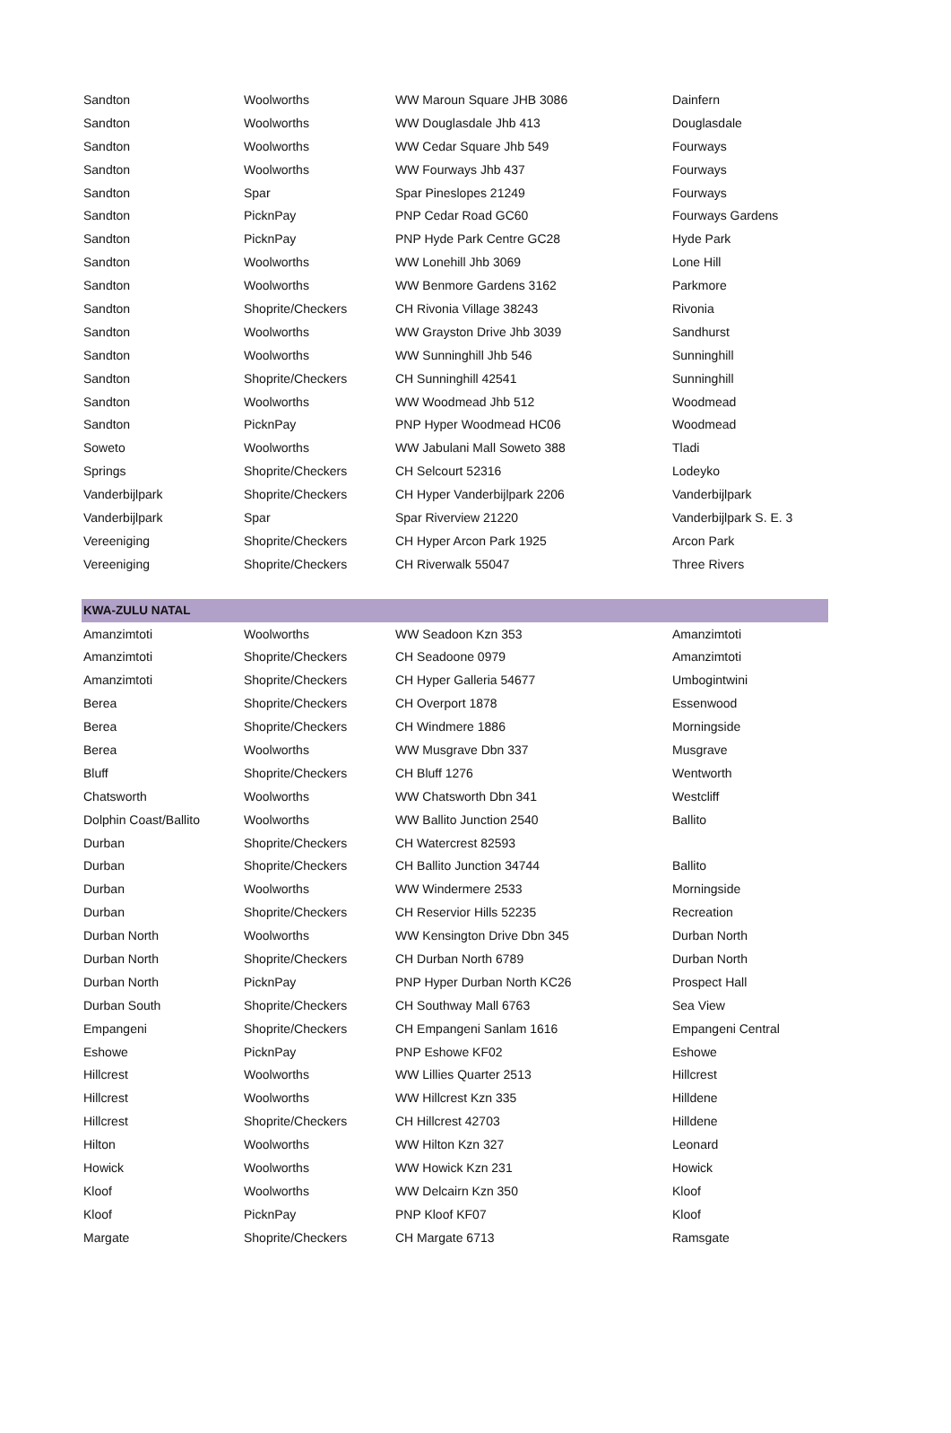| Sandton | Woolworths | WW Maroun Square JHB 3086 | Dainfern |
| Sandton | Woolworths | WW Douglasdale Jhb 413 | Douglasdale |
| Sandton | Woolworths | WW Cedar Square Jhb 549 | Fourways |
| Sandton | Woolworths | WW Fourways Jhb 437 | Fourways |
| Sandton | Spar | Spar Pineslopes 21249 | Fourways |
| Sandton | PicknPay | PNP Cedar Road GC60 | Fourways Gardens |
| Sandton | PicknPay | PNP Hyde Park Centre GC28 | Hyde Park |
| Sandton | Woolworths | WW Lonehill Jhb 3069 | Lone Hill |
| Sandton | Woolworths | WW Benmore Gardens 3162 | Parkmore |
| Sandton | Shoprite/Checkers | CH Rivonia Village 38243 | Rivonia |
| Sandton | Woolworths | WW Grayston Drive Jhb 3039 | Sandhurst |
| Sandton | Woolworths | WW Sunninghill Jhb 546 | Sunninghill |
| Sandton | Shoprite/Checkers | CH Sunninghill 42541 | Sunninghill |
| Sandton | Woolworths | WW Woodmead Jhb 512 | Woodmead |
| Sandton | PicknPay | PNP Hyper Woodmead HC06 | Woodmead |
| Soweto | Woolworths | WW Jabulani Mall Soweto 388 | Tladi |
| Springs | Shoprite/Checkers | CH Selcourt 52316 | Lodeyko |
| Vanderbijlpark | Shoprite/Checkers | CH Hyper Vanderbijlpark 2206 | Vanderbijlpark |
| Vanderbijlpark | Spar | Spar Riverview 21220 | Vanderbijlpark S. E. 3 |
| Vereeniging | Shoprite/Checkers | CH Hyper Arcon Park 1925 | Arcon Park |
| Vereeniging | Shoprite/Checkers | CH Riverwalk 55047 | Three Rivers |
| KWA-ZULU NATAL | | | |
| Amanzimtoti | Woolworths | WW Seadoon Kzn 353 | Amanzimtoti |
| Amanzimtoti | Shoprite/Checkers | CH Seadoone 0979 | Amanzimtoti |
| Amanzimtoti | Shoprite/Checkers | CH Hyper Galleria 54677 | Umbogintwini |
| Berea | Shoprite/Checkers | CH Overport 1878 | Essenwood |
| Berea | Shoprite/Checkers | CH Windmere 1886 | Morningside |
| Berea | Woolworths | WW Musgrave Dbn 337 | Musgrave |
| Bluff | Shoprite/Checkers | CH Bluff 1276 | Wentworth |
| Chatsworth | Woolworths | WW Chatsworth Dbn 341 | Westcliff |
| Dolphin Coast/Ballito | Woolworths | WW Ballito Junction 2540 | Ballito |
| Durban | Shoprite/Checkers | CH Watercrest 82593 | |
| Durban | Shoprite/Checkers | CH Ballito Junction 34744 | Ballito |
| Durban | Woolworths | WW Windermere 2533 | Morningside |
| Durban | Shoprite/Checkers | CH Reservior Hills 52235 | Recreation |
| Durban North | Woolworths | WW Kensington Drive Dbn 345 | Durban North |
| Durban North | Shoprite/Checkers | CH Durban North 6789 | Durban North |
| Durban North | PicknPay | PNP Hyper Durban North KC26 | Prospect Hall |
| Durban South | Shoprite/Checkers | CH Southway Mall 6763 | Sea View |
| Empangeni | Shoprite/Checkers | CH Empangeni Sanlam 1616 | Empangeni Central |
| Eshowe | PicknPay | PNP Eshowe KF02 | Eshowe |
| Hillcrest | Woolworths | WW Lillies Quarter 2513 | Hillcrest |
| Hillcrest | Woolworths | WW Hillcrest Kzn 335 | Hilldene |
| Hillcrest | Shoprite/Checkers | CH Hillcrest 42703 | Hilldene |
| Hilton | Woolworths | WW Hilton Kzn 327 | Leonard |
| Howick | Woolworths | WW Howick Kzn 231 | Howick |
| Kloof | Woolworths | WW Delcairn Kzn 350 | Kloof |
| Kloof | PicknPay | PNP Kloof KF07 | Kloof |
| Margate | Shoprite/Checkers | CH Margate 6713 | Ramsgate |